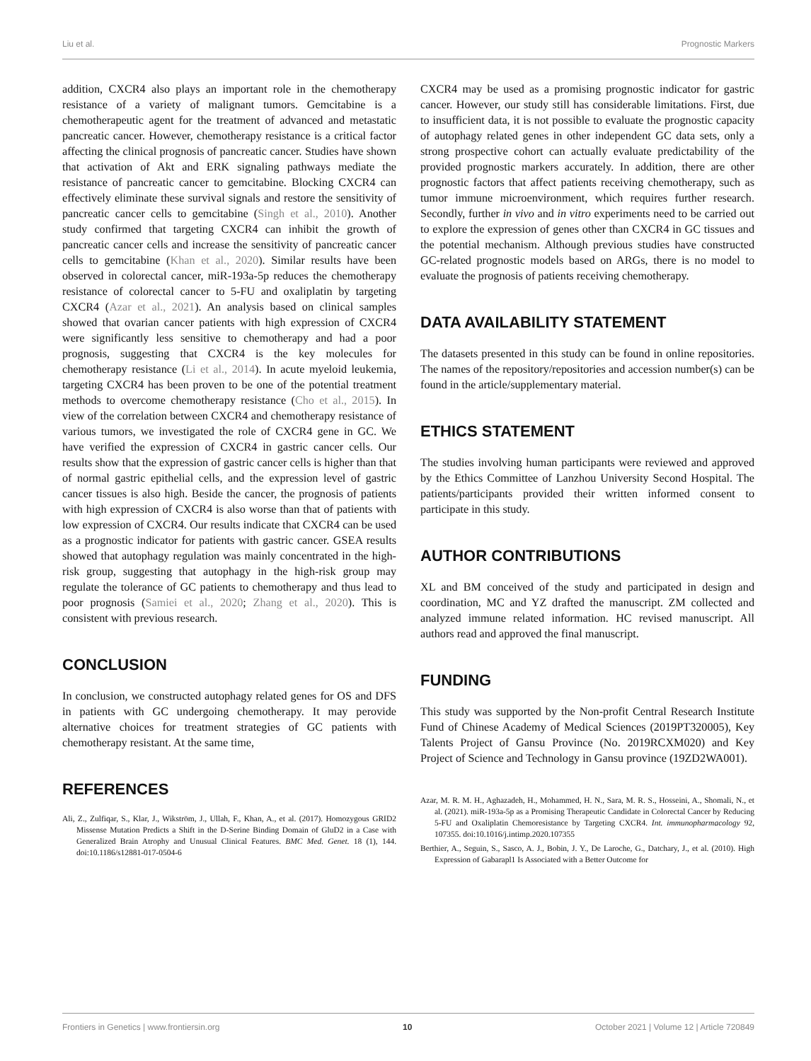Liu et al. Prognostic Markers
addition, CXCR4 also plays an important role in the chemotherapy resistance of a variety of malignant tumors. Gemcitabine is a chemotherapeutic agent for the treatment of advanced and metastatic pancreatic cancer. However, chemotherapy resistance is a critical factor affecting the clinical prognosis of pancreatic cancer. Studies have shown that activation of Akt and ERK signaling pathways mediate the resistance of pancreatic cancer to gemcitabine. Blocking CXCR4 can effectively eliminate these survival signals and restore the sensitivity of pancreatic cancer cells to gemcitabine (Singh et al., 2010). Another study confirmed that targeting CXCR4 can inhibit the growth of pancreatic cancer cells and increase the sensitivity of pancreatic cancer cells to gemcitabine (Khan et al., 2020). Similar results have been observed in colorectal cancer, miR-193a-5p reduces the chemotherapy resistance of colorectal cancer to 5-FU and oxaliplatin by targeting CXCR4 (Azar et al., 2021). An analysis based on clinical samples showed that ovarian cancer patients with high expression of CXCR4 were significantly less sensitive to chemotherapy and had a poor prognosis, suggesting that CXCR4 is the key molecules for chemotherapy resistance (Li et al., 2014). In acute myeloid leukemia, targeting CXCR4 has been proven to be one of the potential treatment methods to overcome chemotherapy resistance (Cho et al., 2015). In view of the correlation between CXCR4 and chemotherapy resistance of various tumors, we investigated the role of CXCR4 gene in GC. We have verified the expression of CXCR4 in gastric cancer cells. Our results show that the expression of gastric cancer cells is higher than that of normal gastric epithelial cells, and the expression level of gastric cancer tissues is also high. Beside the cancer, the prognosis of patients with high expression of CXCR4 is also worse than that of patients with low expression of CXCR4. Our results indicate that CXCR4 can be used as a prognostic indicator for patients with gastric cancer. GSEA results showed that autophagy regulation was mainly concentrated in the high-risk group, suggesting that autophagy in the high-risk group may regulate the tolerance of GC patients to chemotherapy and thus lead to poor prognosis (Samiei et al., 2020; Zhang et al., 2020). This is consistent with previous research.
CONCLUSION
In conclusion, we constructed autophagy related genes for OS and DFS in patients with GC undergoing chemotherapy. It may perovide alternative choices for treatment strategies of GC patients with chemotherapy resistant. At the same time,
REFERENCES
Ali, Z., Zulfiqar, S., Klar, J., Wikström, J., Ullah, F., Khan, A., et al. (2017). Homozygous GRID2 Missense Mutation Predicts a Shift in the D-Serine Binding Domain of GluD2 in a Case with Generalized Brain Atrophy and Unusual Clinical Features. BMC Med. Genet. 18 (1), 144. doi:10.1186/s12881-017-0504-6
CXCR4 may be used as a promising prognostic indicator for gastric cancer. However, our study still has considerable limitations. First, due to insufficient data, it is not possible to evaluate the prognostic capacity of autophagy related genes in other independent GC data sets, only a strong prospective cohort can actually evaluate predictability of the provided prognostic markers accurately. In addition, there are other prognostic factors that affect patients receiving chemotherapy, such as tumor immune microenvironment, which requires further research. Secondly, further in vivo and in vitro experiments need to be carried out to explore the expression of genes other than CXCR4 in GC tissues and the potential mechanism. Although previous studies have constructed GC-related prognostic models based on ARGs, there is no model to evaluate the prognosis of patients receiving chemotherapy.
DATA AVAILABILITY STATEMENT
The datasets presented in this study can be found in online repositories. The names of the repository/repositories and accession number(s) can be found in the article/supplementary material.
ETHICS STATEMENT
The studies involving human participants were reviewed and approved by the Ethics Committee of Lanzhou University Second Hospital. The patients/participants provided their written informed consent to participate in this study.
AUTHOR CONTRIBUTIONS
XL and BM conceived of the study and participated in design and coordination, MC and YZ drafted the manuscript. ZM collected and analyzed immune related information. HC revised manuscript. All authors read and approved the final manuscript.
FUNDING
This study was supported by the Non-profit Central Research Institute Fund of Chinese Academy of Medical Sciences (2019PT320005), Key Talents Project of Gansu Province (No. 2019RCXM020) and Key Project of Science and Technology in Gansu province (19ZD2WA001).
Azar, M. R. M. H., Aghazadeh, H., Mohammed, H. N., Sara, M. R. S., Hosseini, A., Shomali, N., et al. (2021). miR-193a-5p as a Promising Therapeutic Candidate in Colorectal Cancer by Reducing 5-FU and Oxaliplatin Chemoresistance by Targeting CXCR4. Int. immunopharmacology 92, 107355. doi:10.1016/j.intimp.2020.107355
Berthier, A., Seguin, S., Sasco, A. J., Bobin, J. Y., De Laroche, G., Datchary, J., et al. (2010). High Expression of Gabarapl1 Is Associated with a Better Outcome for
Frontiers in Genetics | www.frontiersin.org 10 October 2021 | Volume 12 | Article 720849